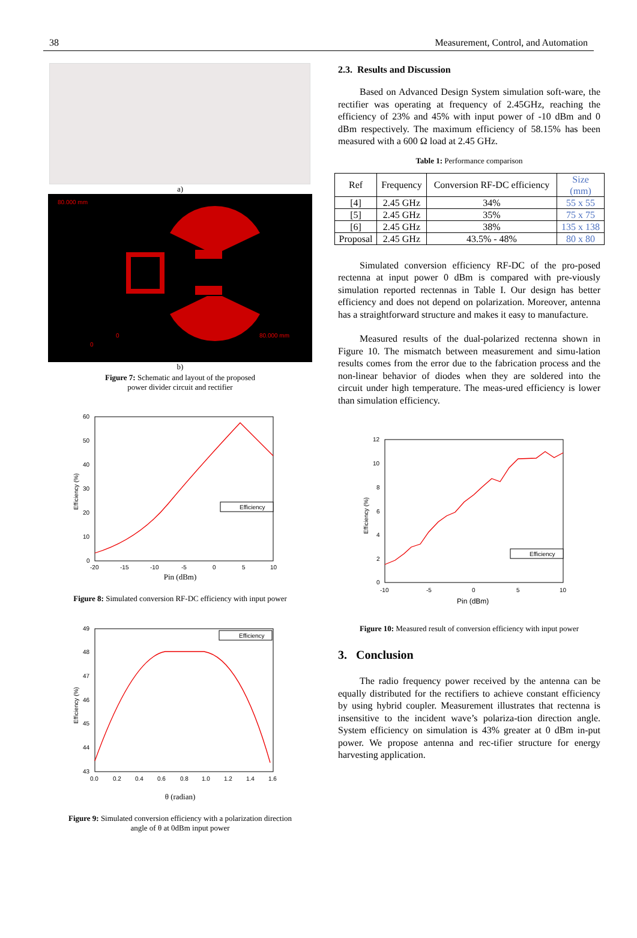38 Measurement, Control, and Automation
a)
80.000 mm
80.000 mm
0
0
b)
Figure 7: Schematic and layout of the proposed
power divider circuit and rectifier
60
50
40
30
20
10
0
-20
-15
-10
-5
0
5
10
Efficiency (%)
Efficiency
Pin (dBm)
Figure 8: Simulated conversion RF-DC efficiency with input power
49
48
47
46
45
44
43
0.0
0.2
0.4
0.6
0.8
1.0
1.2
1.4
1.6
Efficiency (%)
Efficiency
θ (radian)
Figure 9: Simulated conversion efficiency with a polarization direction
angle of θ at 0dBm input power
2.3. Results and Discussion
Based on Advanced Design System simulation soft-ware, the rectifier was operating at frequency of 2.45GHz, reaching the efficiency of 23% and 45% with input power of -10 dBm and 0 dBm respectively. The maximum efficiency of 58.15% has been measured with a 600 Ω load at 2.45 GHz.
Table 1: Performance comparison
| Ref | Frequency | Conversion RF-DC efficiency | Size (mm) |
| --- | --- | --- | --- |
| [4] | 2.45 GHz | 34% | 55 x 55 |
| [5] | 2.45 GHz | 35% | 75 x 75 |
| [6] | 2.45 GHz | 38% | 135 x 138 |
| Proposal | 2.45 GHz | 43.5% - 48% | 80 x 80 |
Simulated conversion efficiency RF-DC of the pro-posed rectenna at input power 0 dBm is compared with pre-viously simulation reported rectennas in Table I. Our design has better efficiency and does not depend on polarization. Moreover, antenna has a straightforward structure and makes it easy to manufacture.
Measured results of the dual-polarized rectenna shown in Figure 10. The mismatch between measurement and simu-lation results comes from the error due to the fabrication process and the non-linear behavior of diodes when they are soldered into the circuit under high temperature. The meas-ured efficiency is lower than simulation efficiency.
12
10
8
6
4
2
0
-10
-5
0
5
10
Efficiency (%)
Efficiency
Pin (dBm)
Figure 10: Measured result of conversion efficiency with input power
3. Conclusion
The radio frequency power received by the antenna can be equally distributed for the rectifiers to achieve constant efficiency by using hybrid coupler. Measurement illustrates that rectenna is insensitive to the incident wave’s polariza-tion direction angle. System efficiency on simulation is 43% greater at 0 dBm in-put power. We propose antenna and rec-tifier structure for energy harvesting application.